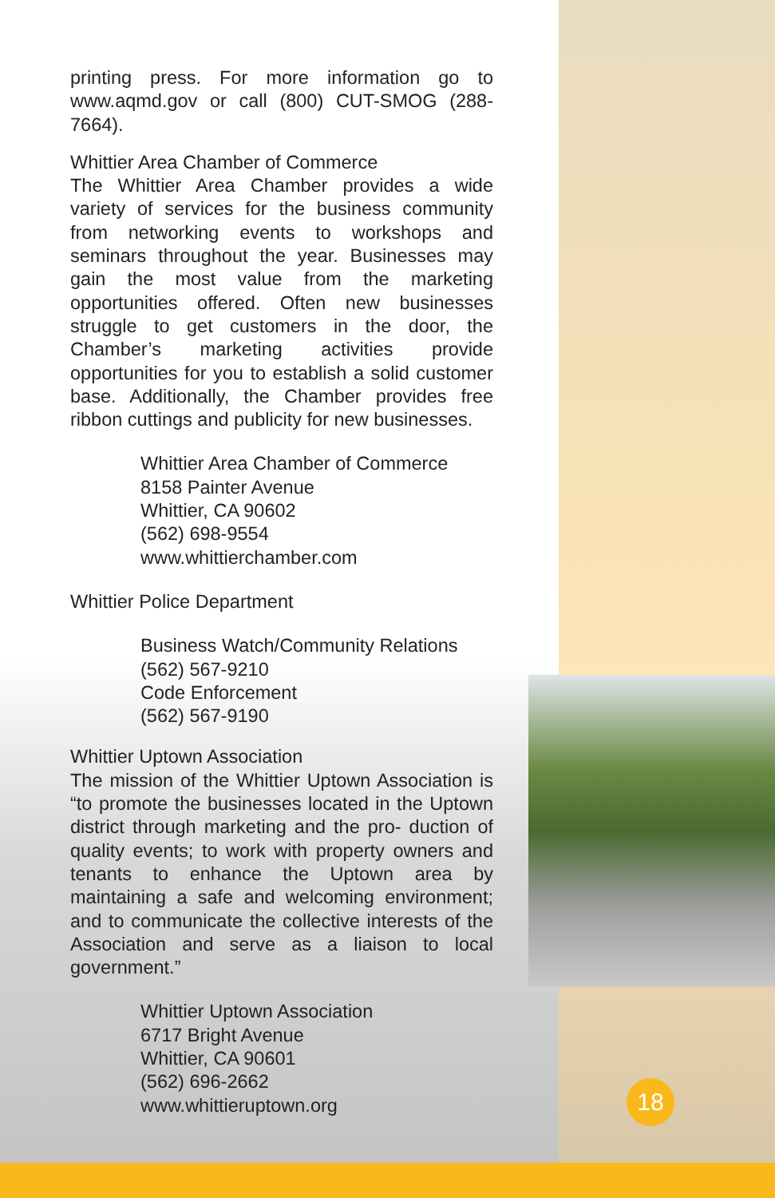printing press. For more information go to www.aqmd.gov or call (800) CUT-SMOG (288-7664).
Whittier Area Chamber of Commerce
The Whittier Area Chamber provides a wide variety of services for the business community from networking events to workshops and seminars throughout the year. Businesses may gain the most value from the marketing opportunities offered. Often new businesses struggle to get customers in the door, the Chamber’s marketing activities provide opportunities for you to establish a solid customer base. Additionally, the Chamber provides free ribbon cuttings and publicity for new businesses.
Whittier Area Chamber of Commerce
8158 Painter Avenue
Whittier, CA 90602
(562) 698-9554
www.whittierchamber.com
Whittier Police Department
Business Watch/Community Relations
(562) 567-9210
Code Enforcement
(562) 567-9190
Whittier Uptown Association
The mission of the Whittier Uptown Association is “to promote the businesses located in the Uptown district through marketing and the pro- duction of quality events; to work with property owners and tenants to enhance the Uptown area by maintaining a safe and welcoming environment; and to communicate the collective interests of the Association and serve as a liaison to local government.”
Whittier Uptown Association
6717 Bright Avenue
Whittier, CA 90601
(562) 696-2662
www.whittieruptown.org
18